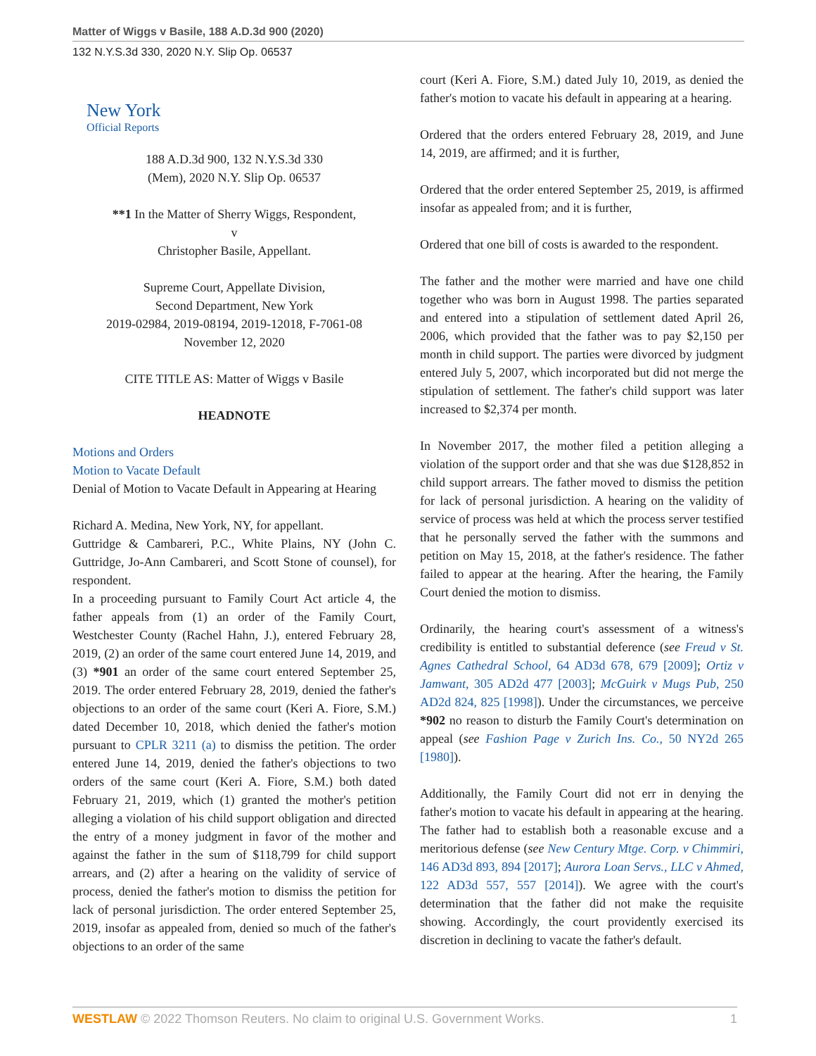Matter of Wiggs v Basile, 188 A.D.3d 900 (2020)
132 N.Y.S.3d 330, 2020 N.Y. Slip Op. 06537
New York
Official Reports
188 A.D.3d 900, 132 N.Y.S.3d 330
(Mem), 2020 N.Y. Slip Op. 06537
**1 In the Matter of Sherry Wiggs, Respondent,
v
Christopher Basile, Appellant.
Supreme Court, Appellate Division,
Second Department, New York
2019-02984, 2019-08194, 2019-12018, F-7061-08
November 12, 2020
CITE TITLE AS: Matter of Wiggs v Basile
HEADNOTE
Motions and Orders
Motion to Vacate Default
Denial of Motion to Vacate Default in Appearing at Hearing
Richard A. Medina, New York, NY, for appellant.
Guttridge & Cambareri, P.C., White Plains, NY (John C. Guttridge, Jo-Ann Cambareri, and Scott Stone of counsel), for respondent.
In a proceeding pursuant to Family Court Act article 4, the father appeals from (1) an order of the Family Court, Westchester County (Rachel Hahn, J.), entered February 28, 2019, (2) an order of the same court entered June 14, 2019, and (3) *901 an order of the same court entered September 25, 2019. The order entered February 28, 2019, denied the father's objections to an order of the same court (Keri A. Fiore, S.M.) dated December 10, 2018, which denied the father's motion pursuant to CPLR 3211 (a) to dismiss the petition. The order entered June 14, 2019, denied the father's objections to two orders of the same court (Keri A. Fiore, S.M.) both dated February 21, 2019, which (1) granted the mother's petition alleging a violation of his child support obligation and directed the entry of a money judgment in favor of the mother and against the father in the sum of $118,799 for child support arrears, and (2) after a hearing on the validity of service of process, denied the father's motion to dismiss the petition for lack of personal jurisdiction. The order entered September 25, 2019, insofar as appealed from, denied so much of the father's objections to an order of the same
court (Keri A. Fiore, S.M.) dated July 10, 2019, as denied the father's motion to vacate his default in appearing at a hearing.
Ordered that the orders entered February 28, 2019, and June 14, 2019, are affirmed; and it is further,
Ordered that the order entered September 25, 2019, is affirmed insofar as appealed from; and it is further,
Ordered that one bill of costs is awarded to the respondent.
The father and the mother were married and have one child together who was born in August 1998. The parties separated and entered into a stipulation of settlement dated April 26, 2006, which provided that the father was to pay $2,150 per month in child support. The parties were divorced by judgment entered July 5, 2007, which incorporated but did not merge the stipulation of settlement. The father's child support was later increased to $2,374 per month.
In November 2017, the mother filed a petition alleging a violation of the support order and that she was due $128,852 in child support arrears. The father moved to dismiss the petition for lack of personal jurisdiction. A hearing on the validity of service of process was held at which the process server testified that he personally served the father with the summons and petition on May 15, 2018, at the father's residence. The father failed to appear at the hearing. After the hearing, the Family Court denied the motion to dismiss.
Ordinarily, the hearing court's assessment of a witness's credibility is entitled to substantial deference (see Freud v St. Agnes Cathedral School, 64 AD3d 678, 679 [2009]; Ortiz v Jamwant, 305 AD2d 477 [2003]; McGuirk v Mugs Pub, 250 AD2d 824, 825 [1998]). Under the circumstances, we perceive *902 no reason to disturb the Family Court's determination on appeal (see Fashion Page v Zurich Ins. Co., 50 NY2d 265 [1980]).
Additionally, the Family Court did not err in denying the father's motion to vacate his default in appearing at the hearing. The father had to establish both a reasonable excuse and a meritorious defense (see New Century Mtge. Corp. v Chimmiri, 146 AD3d 893, 894 [2017]; Aurora Loan Servs., LLC v Ahmed, 122 AD3d 557, 557 [2014]). We agree with the court's determination that the father did not make the requisite showing. Accordingly, the court providently exercised its discretion in declining to vacate the father's default.
WESTLAW © 2022 Thomson Reuters. No claim to original U.S. Government Works. 1